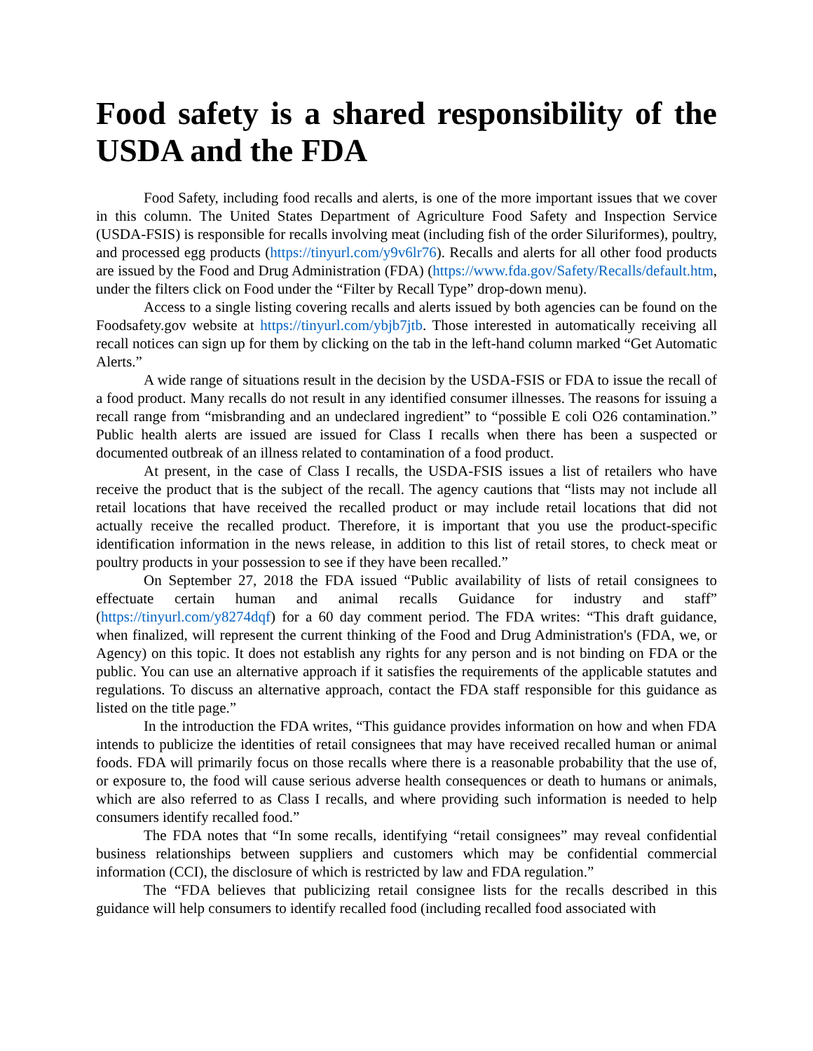Food safety is a shared responsibility of the USDA and the FDA
Food Safety, including food recalls and alerts, is one of the more important issues that we cover in this column. The United States Department of Agriculture Food Safety and Inspection Service (USDA-FSIS) is responsible for recalls involving meat (including fish of the order Siluriformes), poultry, and processed egg products (https://tinyurl.com/y9v6lr76). Recalls and alerts for all other food products are issued by the Food and Drug Administration (FDA) (https://www.fda.gov/Safety/Recalls/default.htm, under the filters click on Food under the “Filter by Recall Type” drop-down menu).
Access to a single listing covering recalls and alerts issued by both agencies can be found on the Foodsafety.gov website at https://tinyurl.com/ybjb7jtb. Those interested in automatically receiving all recall notices can sign up for them by clicking on the tab in the left-hand column marked “Get Automatic Alerts.”
A wide range of situations result in the decision by the USDA-FSIS or FDA to issue the recall of a food product. Many recalls do not result in any identified consumer illnesses. The reasons for issuing a recall range from “misbranding and an undeclared ingredient” to “possible E coli O26 contamination.” Public health alerts are issued are issued for Class I recalls when there has been a suspected or documented outbreak of an illness related to contamination of a food product.
At present, in the case of Class I recalls, the USDA-FSIS issues a list of retailers who have receive the product that is the subject of the recall. The agency cautions that “lists may not include all retail locations that have received the recalled product or may include retail locations that did not actually receive the recalled product. Therefore, it is important that you use the product-specific identification information in the news release, in addition to this list of retail stores, to check meat or poultry products in your possession to see if they have been recalled.”
On September 27, 2018 the FDA issued “Public availability of lists of retail consignees to effectuate certain human and animal recalls Guidance for industry and staff” (https://tinyurl.com/y8274dqf) for a 60 day comment period. The FDA writes: “This draft guidance, when finalized, will represent the current thinking of the Food and Drug Administration's (FDA, we, or Agency) on this topic. It does not establish any rights for any person and is not binding on FDA or the public. You can use an alternative approach if it satisfies the requirements of the applicable statutes and regulations. To discuss an alternative approach, contact the FDA staff responsible for this guidance as listed on the title page.”
In the introduction the FDA writes, “This guidance provides information on how and when FDA intends to publicize the identities of retail consignees that may have received recalled human or animal foods. FDA will primarily focus on those recalls where there is a reasonable probability that the use of, or exposure to, the food will cause serious adverse health consequences or death to humans or animals, which are also referred to as Class I recalls, and where providing such information is needed to help consumers identify recalled food.”
The FDA notes that “In some recalls, identifying “retail consignees” may reveal confidential business relationships between suppliers and customers which may be confidential commercial information (CCI), the disclosure of which is restricted by law and FDA regulation.”
The “FDA believes that publicizing retail consignee lists for the recalls described in this guidance will help consumers to identify recalled food (including recalled food associated with